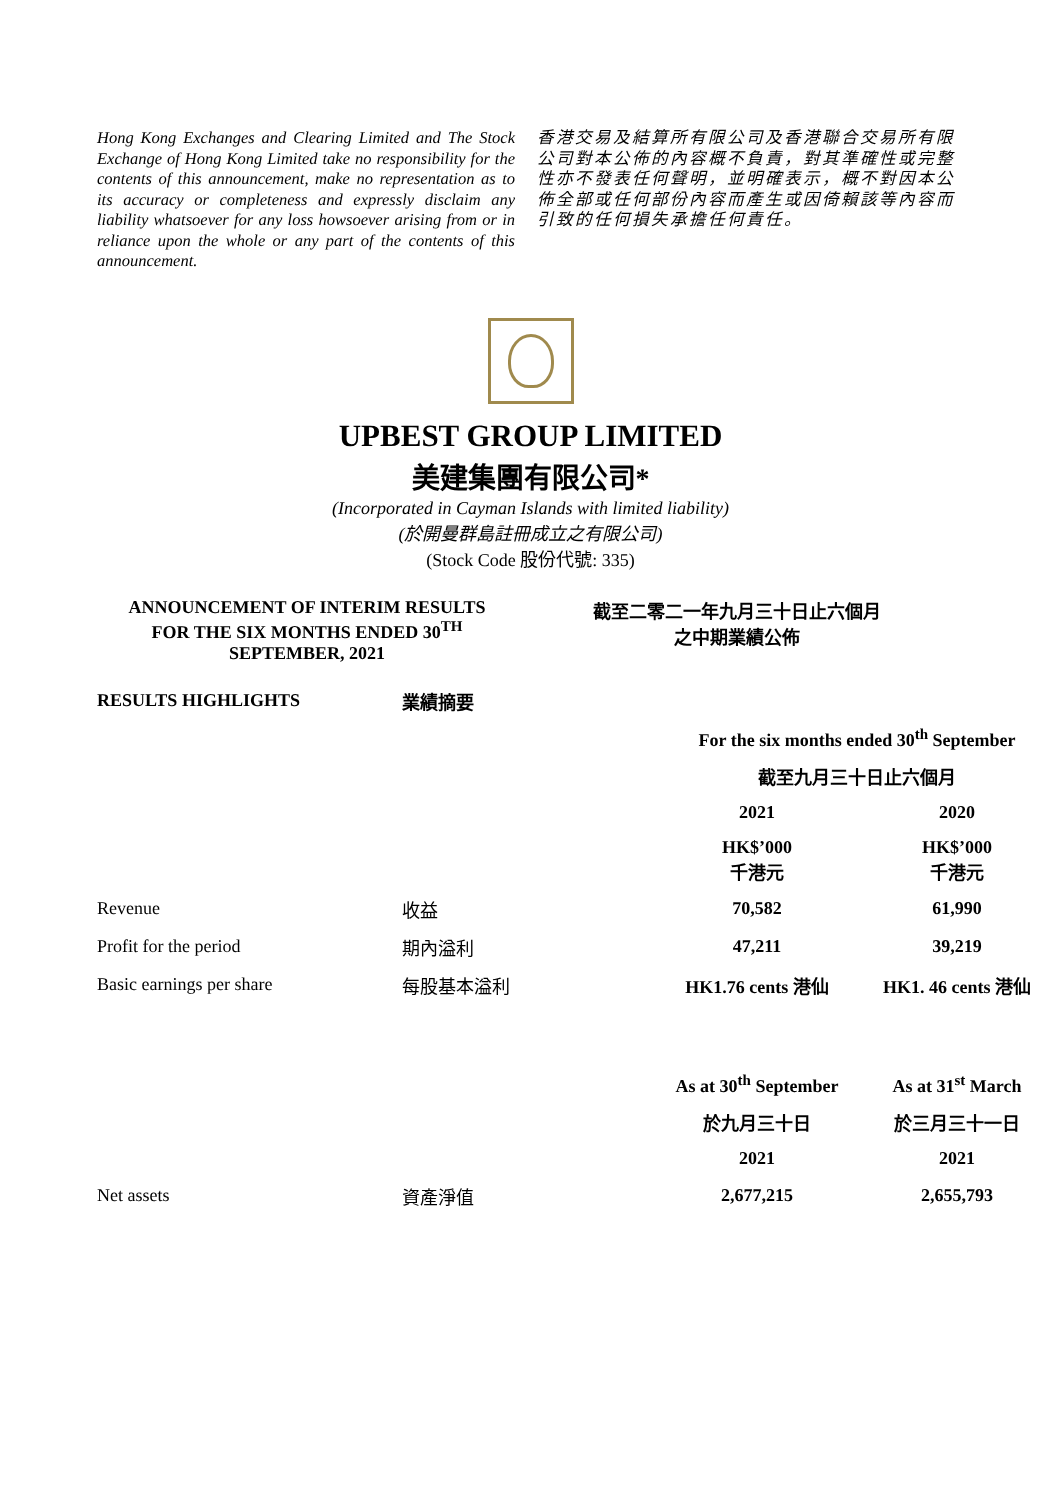Hong Kong Exchanges and Clearing Limited and The Stock Exchange of Hong Kong Limited take no responsibility for the contents of this announcement, make no representation as to its accuracy or completeness and expressly disclaim any liability whatsoever for any loss howsoever arising from or in reliance upon the whole or any part of the contents of this announcement.
香港交易及結算所有限公司及香港聯合交易所有限公司對本公佈的內容概不負責，對其準確性或完整性亦不發表任何聲明，並明確表示，概不對因本公佈全部或任何部份內容而產生或因倚賴該等內容而引致的任何損失承擔任何責任。
UPBEST GROUP LIMITED
美建集團有限公司*
(Incorporated in Cayman Islands with limited liability)
(於開曼群島註冊成立之有限公司)
(Stock Code 股份代號: 335)
ANNOUNCEMENT OF INTERIM RESULTS
FOR THE SIX MONTHS ENDED 30<sup>TH</sup>
SEPTEMBER, 2021
截至二零二一年九月三十日止六個月
之中期業績公佈
| RESULTS HIGHLIGHTS | 業績摘要 | | |
| | | For the six months ended 30<sup>th</sup> September | |
| | | 截至九月三十日止六個月 | |
| | | 2021 | 2020 |
| | | HK$’000 千港元 | HK$’000 千港元 |
| Revenue | 收益 | 70,582 | 61,990 |
| Profit for the period | 期內溢利 | 47,211 | 39,219 |
| Basic earnings per share | 每股基本溢利 | HK1.76 cents 港仙 | HK1. 46 cents 港仙 |
| | | As at 30<sup>th</sup> September | As at 31<sup>st</sup> March |
| | | 於九月三十日 | 於三月三十一日 |
| | | 2021 | 2021 |
| Net assets | 資產淨值 | 2,677,215 | 2,655,793 |